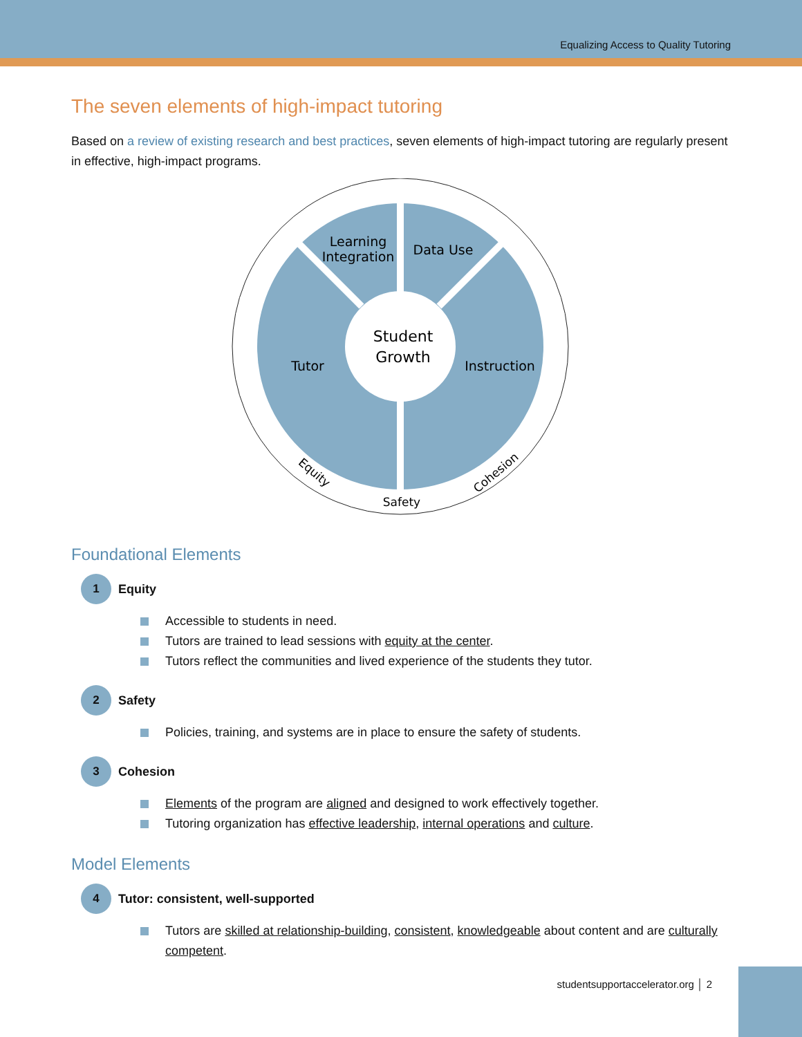Equalizing Access to Quality Tutoring
The seven elements of high-impact tutoring
Based on a review of existing research and best practices, seven elements of high-impact tutoring are regularly present in effective, high-impact programs.
Learning
Integration
Data Use
Tutor
Instruction
Student
Growth
Safety
Equity
Cohesion
Foundational Elements
1
Equity
Accessible to students in need.
Tutors are trained to lead sessions with equity at the center.
Tutors reflect the communities and lived experience of the students they tutor.
2
Safety
Policies, training, and systems are in place to ensure the safety of students.
3
Cohesion
Elements of the program are aligned and designed to work effectively together.
Tutoring organization has effective leadership, internal operations and culture.
Model Elements
4
Tutor: consistent, well-supported
Tutors are skilled at relationship-building, consistent, knowledgeable about content and are culturally competent.
studentsupportaccelerator.org │ 2